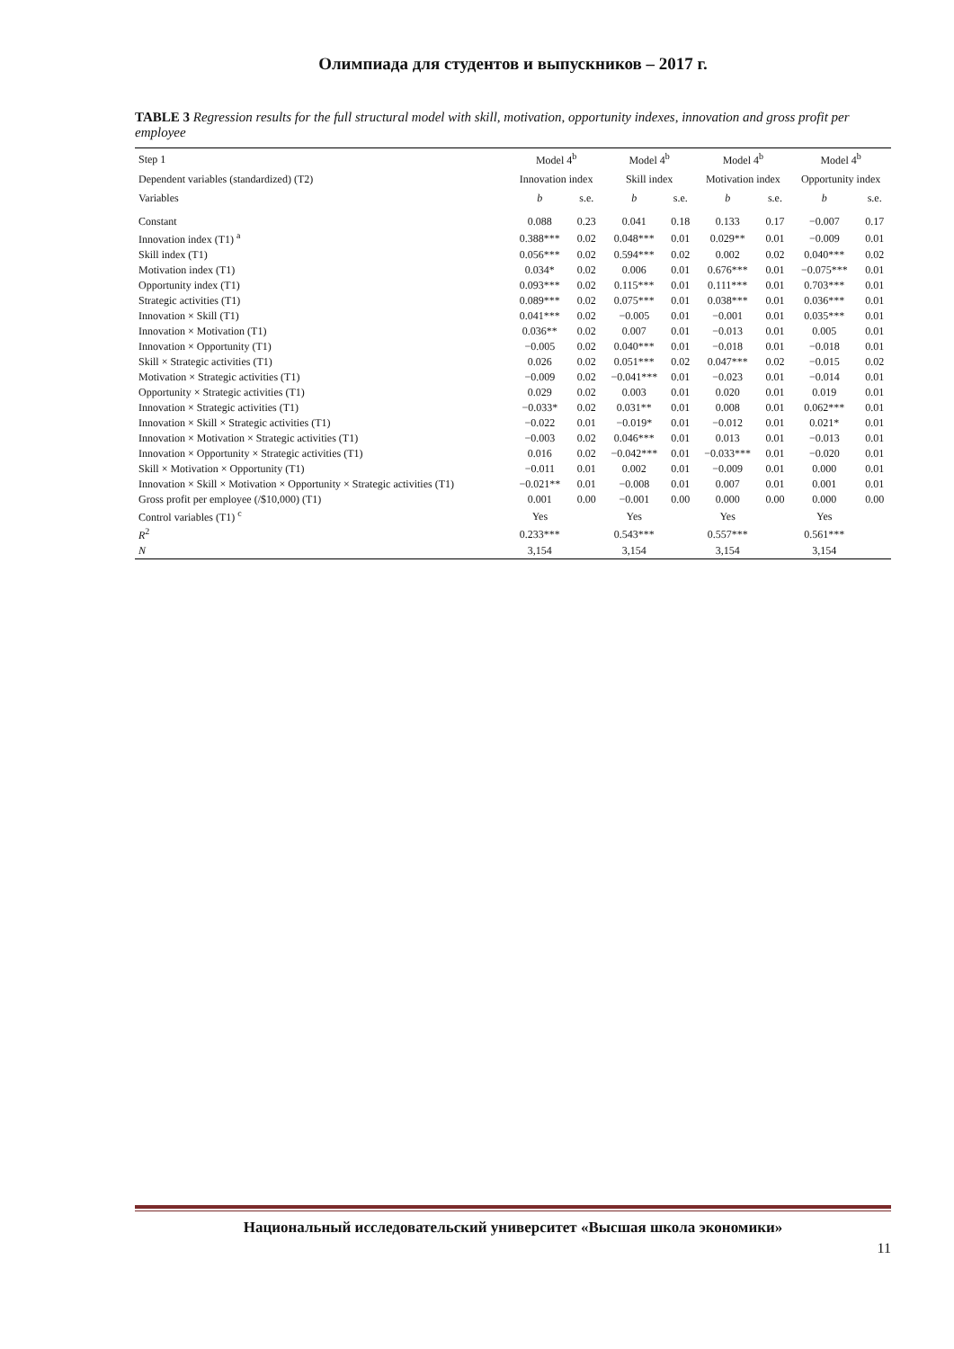Олимпиада для студентов и выпускников – 2017 г.
TABLE 3 Regression results for the full structural model with skill, motivation, opportunity indexes, innovation and gross profit per employee
| Step 1 | Model 4<sup>b</sup> | | Model 4<sup>b</sup> | | Model 4<sup>b</sup> | | Model 4<sup>b</sup> | |
| --- | --- | --- | --- | --- | --- | --- | --- | --- |
| Dependent variables (standardized) (T2) | Innovation index | | Skill index | | Motivation index | | Opportunity index | |
| Variables | b | s.e. | b | s.e. | b | s.e. | b | s.e. |
| Constant | 0.088 | 0.23 | 0.041 | 0.18 | 0.133 | 0.17 | −0.007 | 0.17 |
| Innovation index (T1) <sup>a</sup> | 0.388*** | 0.02 | 0.048*** | 0.01 | 0.029** | 0.01 | −0.009 | 0.01 |
| Skill index (T1) | 0.056*** | 0.02 | 0.594*** | 0.02 | 0.002 | 0.02 | 0.040*** | 0.02 |
| Motivation index (T1) | 0.034* | 0.02 | 0.006 | 0.01 | 0.676*** | 0.01 | −0.075*** | 0.01 |
| Opportunity index (T1) | 0.093*** | 0.02 | 0.115*** | 0.01 | 0.111*** | 0.01 | 0.703*** | 0.01 |
| Strategic activities (T1) | 0.089*** | 0.02 | 0.075*** | 0.01 | 0.038*** | 0.01 | 0.036*** | 0.01 |
| Innovation × Skill (T1) | 0.041*** | 0.02 | −0.005 | 0.01 | −0.001 | 0.01 | 0.035*** | 0.01 |
| Innovation × Motivation (T1) | 0.036** | 0.02 | 0.007 | 0.01 | −0.013 | 0.01 | 0.005 | 0.01 |
| Innovation × Opportunity (T1) | −0.005 | 0.02 | 0.040*** | 0.01 | −0.018 | 0.01 | −0.018 | 0.01 |
| Skill × Strategic activities (T1) | 0.026 | 0.02 | 0.051*** | 0.02 | 0.047*** | 0.02 | −0.015 | 0.02 |
| Motivation × Strategic activities (T1) | −0.009 | 0.02 | −0.041*** | 0.01 | −0.023 | 0.01 | −0.014 | 0.01 |
| Opportunity × Strategic activities (T1) | 0.029 | 0.02 | 0.003 | 0.01 | 0.020 | 0.01 | 0.019 | 0.01 |
| Innovation × Strategic activities (T1) | −0.033* | 0.02 | 0.031** | 0.01 | 0.008 | 0.01 | 0.062*** | 0.01 |
| Innovation × Skill × Strategic activities (T1) | −0.022 | 0.01 | −0.019* | 0.01 | −0.012 | 0.01 | 0.021* | 0.01 |
| Innovation × Motivation × Strategic activities (T1) | −0.003 | 0.02 | 0.046*** | 0.01 | 0.013 | 0.01 | −0.013 | 0.01 |
| Innovation × Opportunity × Strategic activities (T1) | 0.016 | 0.02 | −0.042*** | 0.01 | −0.033*** | 0.01 | −0.020 | 0.01 |
| Skill × Motivation × Opportunity (T1) | −0.011 | 0.01 | 0.002 | 0.01 | −0.009 | 0.01 | 0.000 | 0.01 |
| Innovation × Skill × Motivation × Opportunity × Strategic activities (T1) | −0.021** | 0.01 | −0.008 | 0.01 | 0.007 | 0.01 | 0.001 | 0.01 |
| Gross profit per employee (/$10,000) (T1) | 0.001 | 0.00 | −0.001 | 0.00 | 0.000 | 0.00 | 0.000 | 0.00 |
| Control variables (T1) <sup>c</sup> | Yes | | Yes | | Yes | | Yes | |
| R<sup>2</sup> | 0.233*** | | 0.543*** | | 0.557*** | | 0.561*** | |
| N | 3,154 | | 3,154 | | 3,154 | | 3,154 | |
Национальный исследовательский университет «Высшая школа экономики»
11